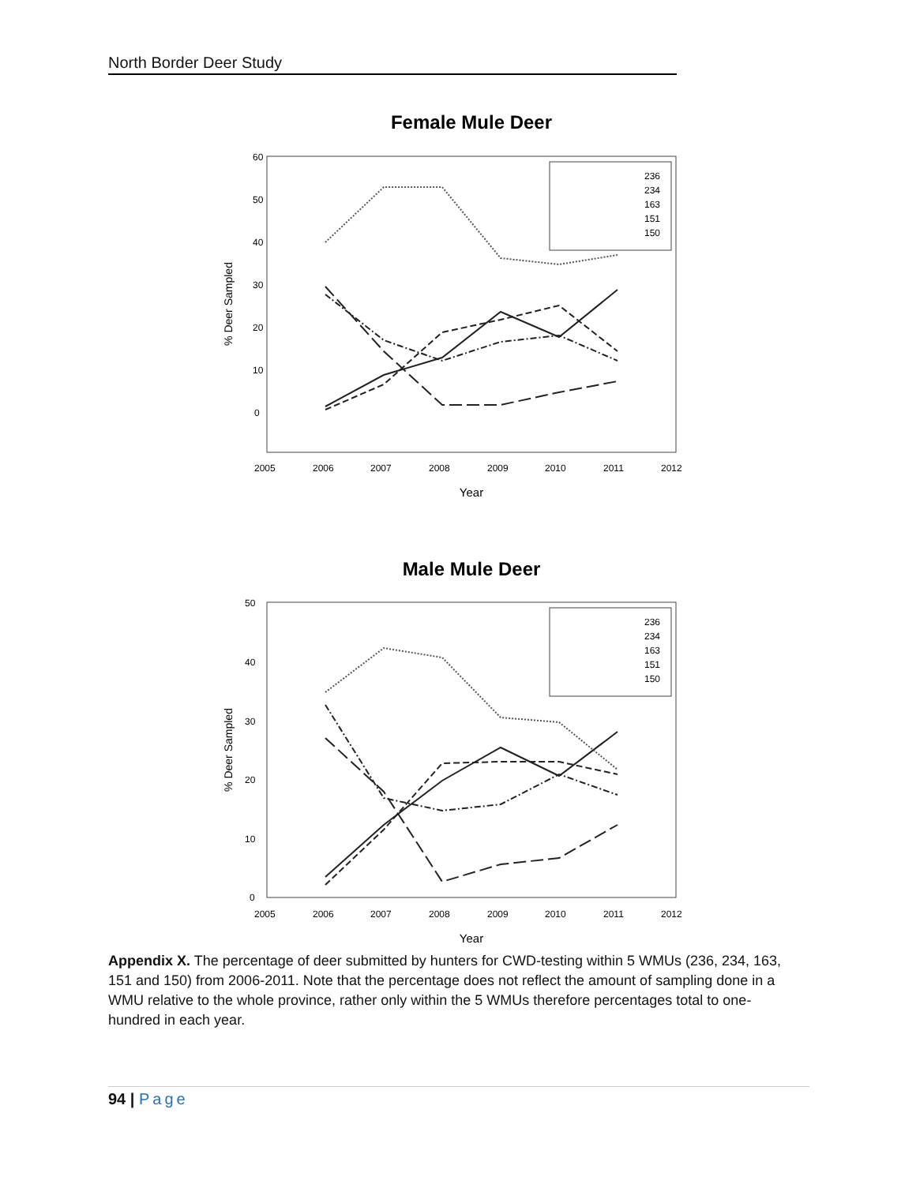North Border Deer Study
Female Mule Deer
60
50
40
30
20
10
0
2005
2006
2007
2008
2009
2010
2011
2012
Year
% Deer Sampled
236
234
163
151
150
Male Mule Deer
50
40
30
20
10
0
2005
2006
2007
2008
2009
2010
2011
2012
Year
% Deer Sampled
236
234
163
151
150
Appendix X. The percentage of deer submitted by hunters for CWD-testing within 5 WMUs (236, 234, 163, 151 and 150) from 2006-2011. Note that the percentage does not reflect the amount of sampling done in a WMU relative to the whole province, rather only within the 5 WMUs therefore percentages total to one-hundred in each year.
94 | Page